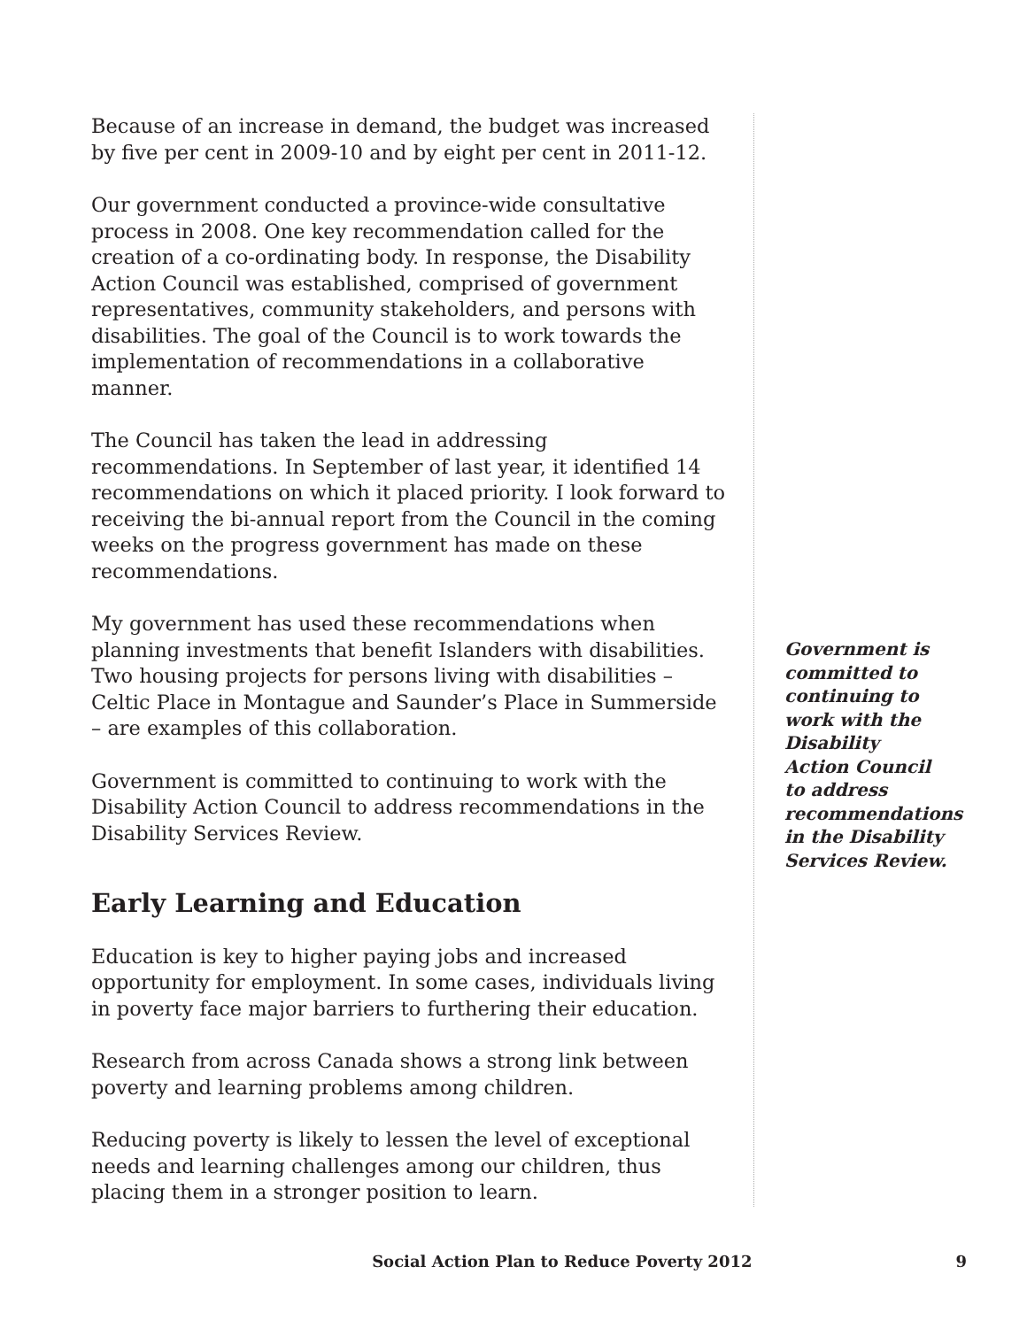Because of an increase in demand, the budget was increased by five per cent in 2009-10 and by eight per cent in 2011-12.
Our government conducted a province-wide consultative process in 2008. One key recommendation called for the creation of a co-ordinating body. In response, the Disability Action Council was established, comprised of government representatives, community stakeholders, and persons with disabilities. The goal of the Council is to work towards the implementation of recommendations in a collaborative manner.
The Council has taken the lead in addressing recommendations. In September of last year, it identified 14 recommendations on which it placed priority. I look forward to receiving the bi-annual report from the Council in the coming weeks on the progress government has made on these recommendations.
My government has used these recommendations when planning investments that benefit Islanders with disabilities. Two housing projects for persons living with disabilities – Celtic Place in Montague and Saunder’s Place in Summerside – are examples of this collaboration.
Government is committed to continuing to work with the Disability Action Council to address recommendations in the Disability Services Review.
Early Learning and Education
Education is key to higher paying jobs and increased opportunity for employment. In some cases, individuals living in poverty face major barriers to furthering their education.
Research from across Canada shows a strong link between poverty and learning problems among children.
Reducing poverty is likely to lessen the level of exceptional needs and learning challenges among our children, thus placing them in a stronger position to learn.
Government is committed to continuing to work with the Disability Action Council to address recommendations in the Disability Services Review.
Social Action Plan to Reduce Poverty 2012 9